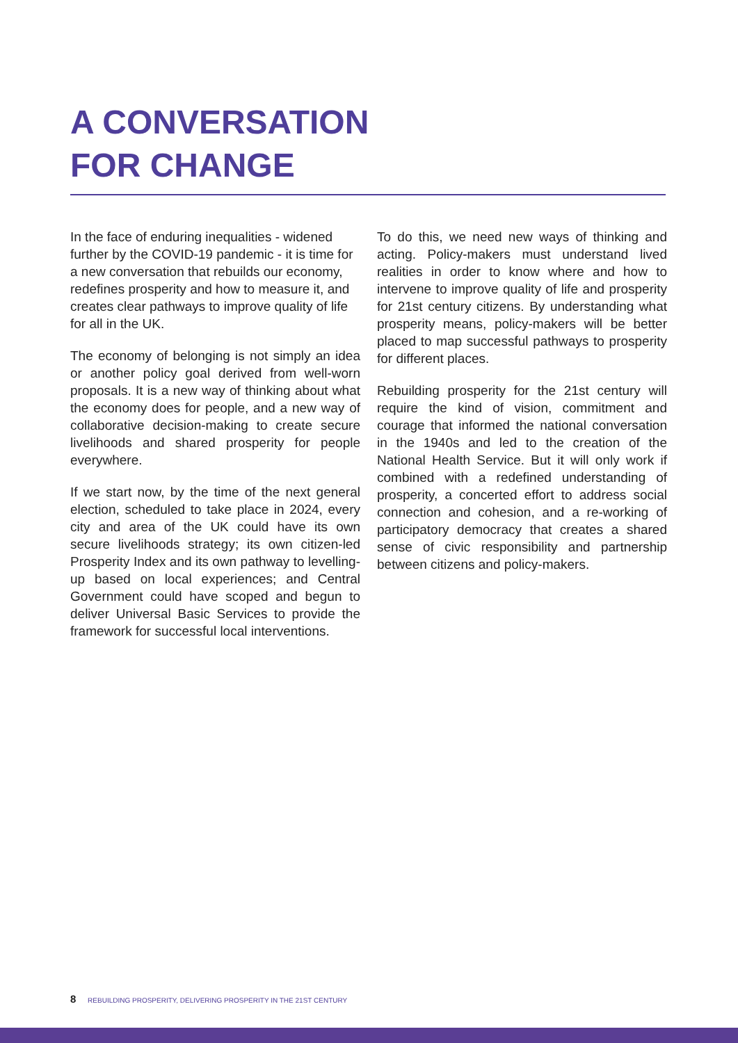A CONVERSATION
FOR CHANGE
In the face of enduring inequalities - widened further by the COVID-19 pandemic - it is time for a new conversation that rebuilds our economy, redefines prosperity and how to measure it, and creates clear pathways to improve quality of life for all in the UK.
The economy of belonging is not simply an idea or another policy goal derived from well-worn proposals. It is a new way of thinking about what the economy does for people, and a new way of collaborative decision-making to create secure livelihoods and shared prosperity for people everywhere.
If we start now, by the time of the next general election, scheduled to take place in 2024, every city and area of the UK could have its own secure livelihoods strategy; its own citizen-led Prosperity Index and its own pathway to levelling-up based on local experiences; and Central Government could have scoped and begun to deliver Universal Basic Services to provide the framework for successful local interventions.
To do this, we need new ways of thinking and acting. Policy-makers must understand lived realities in order to know where and how to intervene to improve quality of life and prosperity for 21st century citizens. By understanding what prosperity means, policy-makers will be better placed to map successful pathways to prosperity for different places.
Rebuilding prosperity for the 21st century will require the kind of vision, commitment and courage that informed the national conversation in the 1940s and led to the creation of the National Health Service. But it will only work if combined with a redefined understanding of prosperity, a concerted effort to address social connection and cohesion, and a re-working of participatory democracy that creates a shared sense of civic responsibility and partnership between citizens and policy-makers.
8 REBUILDING PROSPERITY, DELIVERING PROSPERITY IN THE 21ST CENTURY